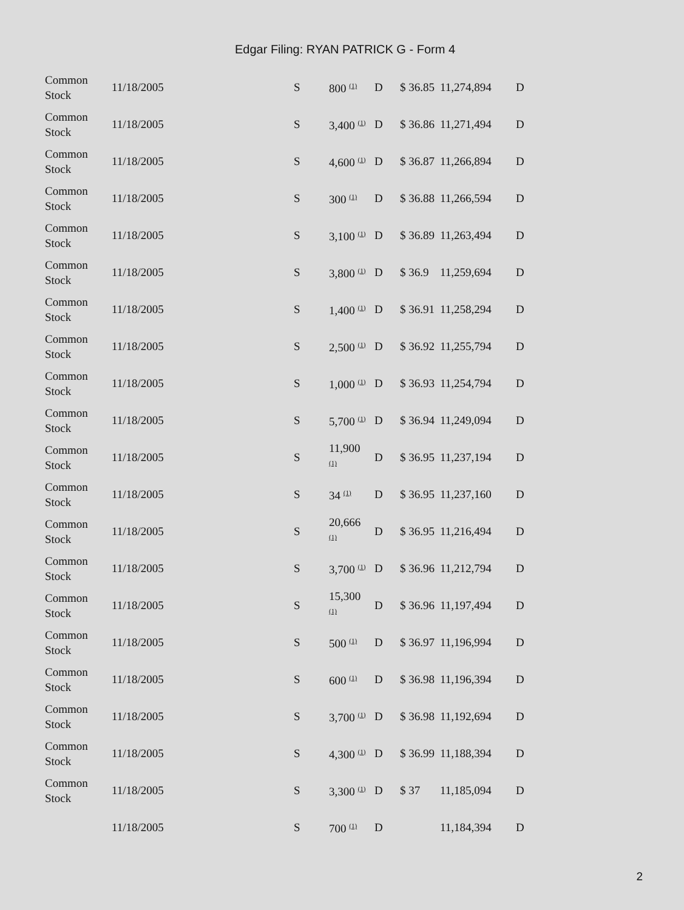Edgar Filing: RYAN PATRICK G - Form 4
| Common Stock | 11/18/2005 | S | 800 <sup>(1)</sup> | D | $ 36.85 | 11,274,894 | D |
| Common Stock | 11/18/2005 | S | 3,400 <sup>(1)</sup> | D | $ 36.86 | 11,271,494 | D |
| Common Stock | 11/18/2005 | S | 4,600 <sup>(1)</sup> | D | $ 36.87 | 11,266,894 | D |
| Common Stock | 11/18/2005 | S | 300 <sup>(1)</sup> | D | $ 36.88 | 11,266,594 | D |
| Common Stock | 11/18/2005 | S | 3,100 <sup>(1)</sup> | D | $ 36.89 | 11,263,494 | D |
| Common Stock | 11/18/2005 | S | 3,800 <sup>(1)</sup> | D | $ 36.9 | 11,259,694 | D |
| Common Stock | 11/18/2005 | S | 1,400 <sup>(1)</sup> | D | $ 36.91 | 11,258,294 | D |
| Common Stock | 11/18/2005 | S | 2,500 <sup>(1)</sup> | D | $ 36.92 | 11,255,794 | D |
| Common Stock | 11/18/2005 | S | 1,000 <sup>(1)</sup> | D | $ 36.93 | 11,254,794 | D |
| Common Stock | 11/18/2005 | S | 5,700 <sup>(1)</sup> | D | $ 36.94 | 11,249,094 | D |
| Common Stock | 11/18/2005 | S | 11,900 <sup>(1)</sup> | D | $ 36.95 | 11,237,194 | D |
| Common Stock | 11/18/2005 | S | 34 <sup>(1)</sup> | D | $ 36.95 | 11,237,160 | D |
| Common Stock | 11/18/2005 | S | 20,666 <sup>(1)</sup> | D | $ 36.95 | 11,216,494 | D |
| Common Stock | 11/18/2005 | S | 3,700 <sup>(1)</sup> | D | $ 36.96 | 11,212,794 | D |
| Common Stock | 11/18/2005 | S | 15,300 <sup>(1)</sup> | D | $ 36.96 | 11,197,494 | D |
| Common Stock | 11/18/2005 | S | 500 <sup>(1)</sup> | D | $ 36.97 | 11,196,994 | D |
| Common Stock | 11/18/2005 | S | 600 <sup>(1)</sup> | D | $ 36.98 | 11,196,394 | D |
| Common Stock | 11/18/2005 | S | 3,700 <sup>(1)</sup> | D | $ 36.98 | 11,192,694 | D |
| Common Stock | 11/18/2005 | S | 4,300 <sup>(1)</sup> | D | $ 36.99 | 11,188,394 | D |
| Common Stock | 11/18/2005 | S | 3,300 <sup>(1)</sup> | D | $ 37 | 11,185,094 | D |
| | 11/18/2005 | S | 700 <sup>(1)</sup> | D | | 11,184,394 | D |
2